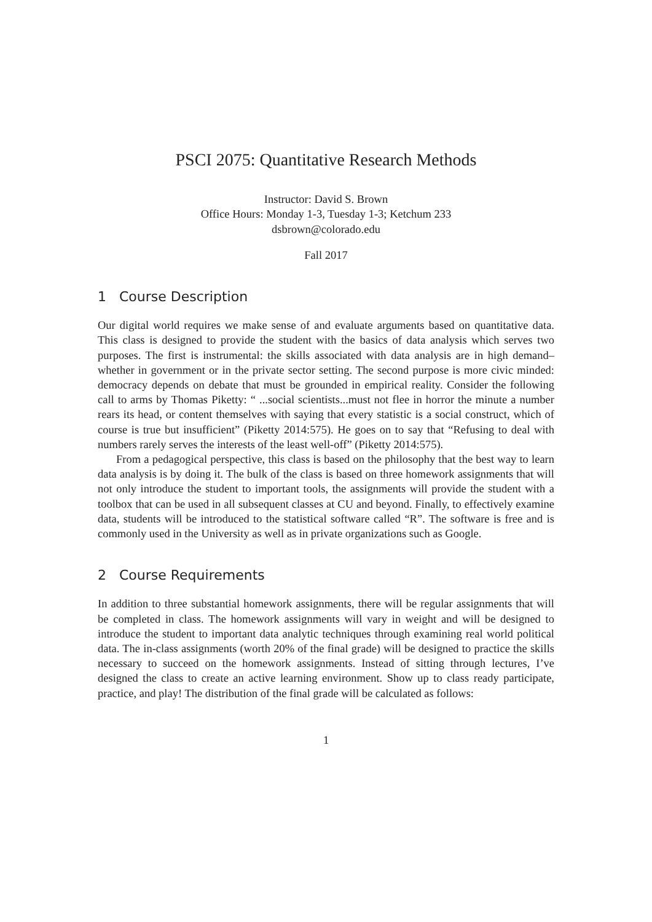PSCI 2075: Quantitative Research Methods
Instructor: David S. Brown
Office Hours: Monday 1-3, Tuesday 1-3; Ketchum 233
dsbrown@colorado.edu
Fall 2017
1 Course Description
Our digital world requires we make sense of and evaluate arguments based on quantitative data. This class is designed to provide the student with the basics of data analysis which serves two purposes. The first is instrumental: the skills associated with data analysis are in high demand–whether in government or in the private sector setting. The second purpose is more civic minded: democracy depends on debate that must be grounded in empirical reality. Consider the following call to arms by Thomas Piketty: “ ...social scientists...must not flee in horror the minute a number rears its head, or content themselves with saying that every statistic is a social construct, which of course is true but insufficient” (Piketty 2014:575). He goes on to say that “Refusing to deal with numbers rarely serves the interests of the least well-off” (Piketty 2014:575).
From a pedagogical perspective, this class is based on the philosophy that the best way to learn data analysis is by doing it. The bulk of the class is based on three homework assignments that will not only introduce the student to important tools, the assignments will provide the student with a toolbox that can be used in all subsequent classes at CU and beyond. Finally, to effectively examine data, students will be introduced to the statistical software called “R”. The software is free and is commonly used in the University as well as in private organizations such as Google.
2 Course Requirements
In addition to three substantial homework assignments, there will be regular assignments that will be completed in class. The homework assignments will vary in weight and will be designed to introduce the student to important data analytic techniques through examining real world political data. The in-class assignments (worth 20% of the final grade) will be designed to practice the skills necessary to succeed on the homework assignments. Instead of sitting through lectures, I’ve designed the class to create an active learning environment. Show up to class ready participate, practice, and play! The distribution of the final grade will be calculated as follows:
1